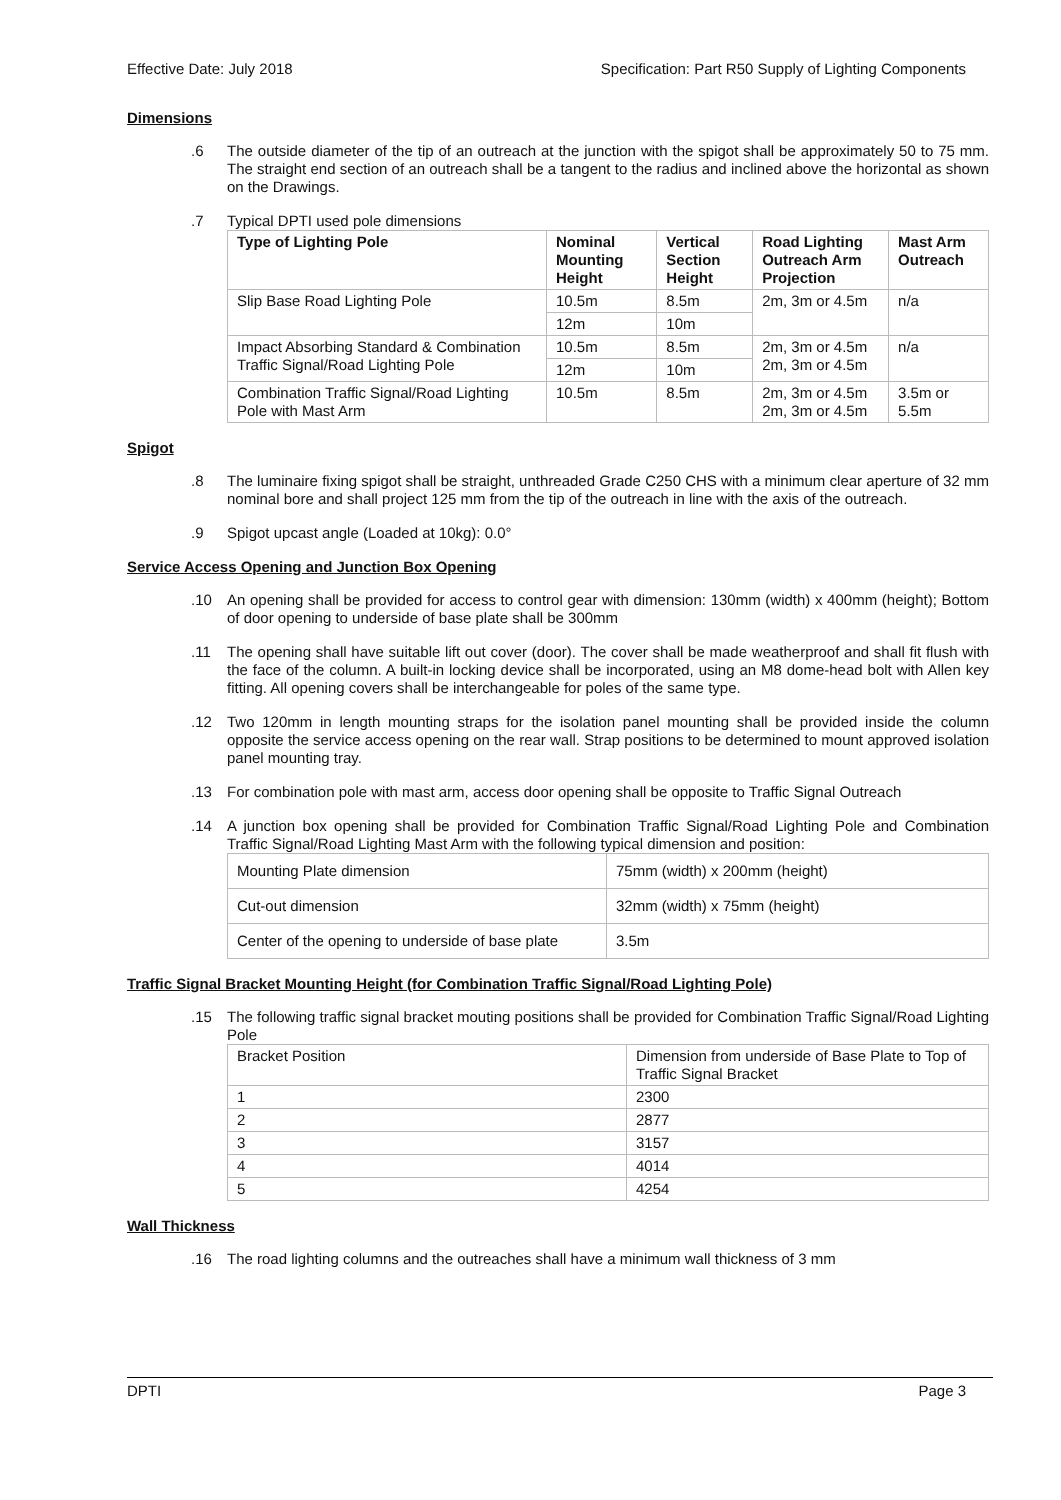Effective Date: July 2018 Specification: Part R50 Supply of Lighting Components
Dimensions
.6
The outside diameter of the tip of an outreach at the junction with the spigot shall be approximately 50 to 75 mm. The straight end section of an outreach shall be a tangent to the radius and inclined above the horizontal as shown on the Drawings.
.7
Typical DPTI used pole dimensions
| Type of Lighting Pole | Nominal Mounting Height | Vertical Section Height | Road Lighting Outreach Arm Projection | Mast Arm Outreach |
| --- | --- | --- | --- | --- |
| Slip Base Road Lighting Pole | 10.5m | 8.5m | 2m, 3m or 4.5m | n/a |
| | 12m | 10m | | |
| Impact Absorbing Standard & Combination Traffic Signal/Road Lighting Pole | 10.5m | 8.5m | 2m, 3m or 4.5m 2m, 3m or 4.5m | n/a |
| | 12m | 10m | | |
| Combination Traffic Signal/Road Lighting Pole with Mast Arm | 10.5m | 8.5m | 2m, 3m or 4.5m 2m, 3m or 4.5m | 3.5m or 5.5m |
Spigot
.8
The luminaire fixing spigot shall be straight, unthreaded Grade C250 CHS with a minimum clear aperture of 32 mm nominal bore and shall project 125 mm from the tip of the outreach in line with the axis of the outreach.
.9
Spigot upcast angle (Loaded at 10kg): 0.0°
Service Access Opening and Junction Box Opening
.10
An opening shall be provided for access to control gear with dimension: 130mm (width) x 400mm (height); Bottom of door opening to underside of base plate shall be 300mm
.11
The opening shall have suitable lift out cover (door). The cover shall be made weatherproof and shall fit flush with the face of the column. A built-in locking device shall be incorporated, using an M8 dome-head bolt with Allen key fitting. All opening covers shall be interchangeable for poles of the same type.
.12
Two 120mm in length mounting straps for the isolation panel mounting shall be provided inside the column opposite the service access opening on the rear wall. Strap positions to be determined to mount approved isolation panel mounting tray.
.13
For combination pole with mast arm, access door opening shall be opposite to Traffic Signal Outreach
.14
A junction box opening shall be provided for Combination Traffic Signal/Road Lighting Pole and Combination Traffic Signal/Road Lighting Mast Arm with the following typical dimension and position:
| Mounting Plate dimension | 75mm (width) x 200mm (height) |
| Cut-out dimension | 32mm (width) x 75mm (height) |
| Center of the opening to underside of base plate | 3.5m |
Traffic Signal Bracket Mounting Height (for Combination Traffic Signal/Road Lighting Pole)
.15
The following traffic signal bracket mouting positions shall be provided for Combination Traffic Signal/Road Lighting Pole
| Bracket Position | Dimension from underside of Base Plate to Top of Traffic Signal Bracket |
| 1 | 2300 |
| 2 | 2877 |
| 3 | 3157 |
| 4 | 4014 |
| 5 | 4254 |
Wall Thickness
.16
The road lighting columns and the outreaches shall have a minimum wall thickness of 3 mm
DPTI Page 3